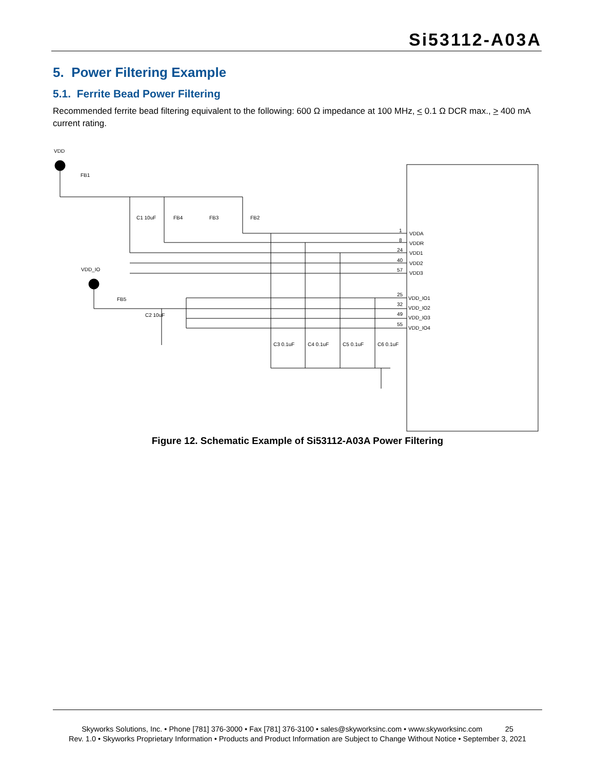Si53112-A03A
5. Power Filtering Example
5.1. Ferrite Bead Power Filtering
Recommended ferrite bead filtering equivalent to the following: 600 Ω impedance at 100 MHz, < 0.1 Ω DCR max., > 400 mA current rating.
VDD
FB1
VDD_IO
FB5
C2 10uF
C1 10uF
FB4
FB3
FB2
VDDA
VDDR
VDD1
VDD2
VDD3
VDD_IO1
VDD_IO2
VDD_IO3
VDD_IO4
1
8
24
40
57
25
32
49
55
C3 0.1uF
C4 0.1uF
C5 0.1uF
C6 0.1uF
Figure 12. Schematic Example of Si53112-A03A Power Filtering
Skyworks Solutions, Inc. • Phone [781] 376-3000 • Fax [781] 376-3100 • sales@skyworksinc.com • www.skyworksinc.com 25
Rev. 1.0 • Skyworks Proprietary Information • Products and Product Information are Subject to Change Without Notice • September 3, 2021